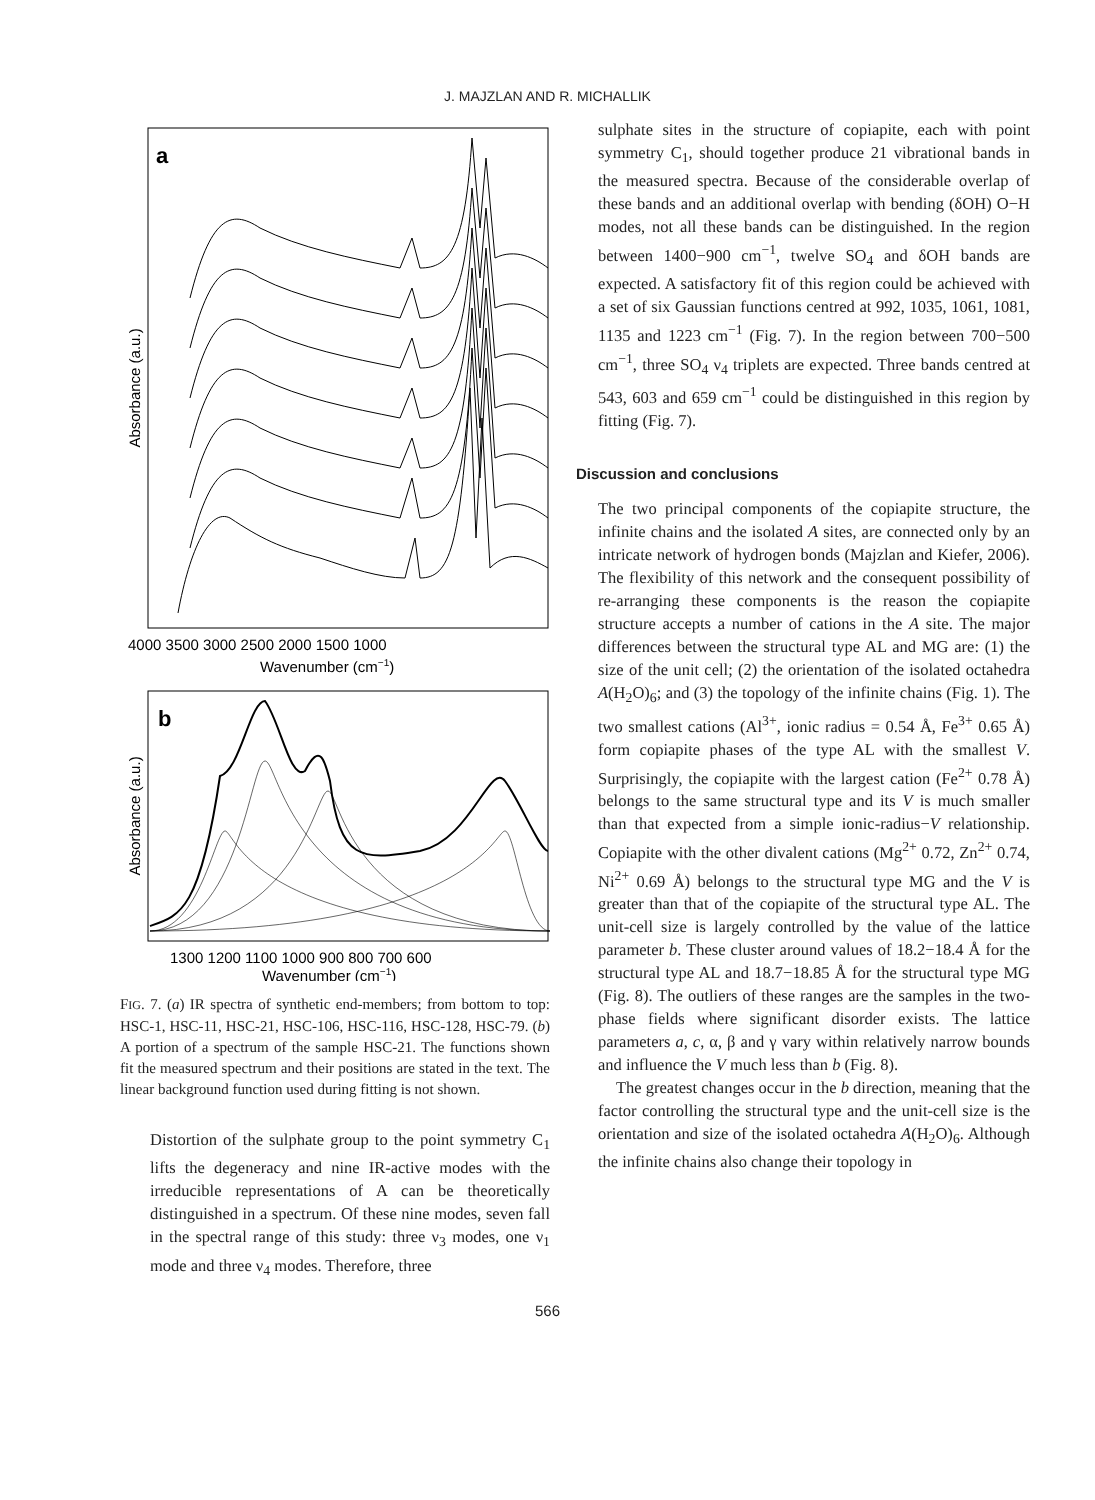J. MAJZLAN AND R. MICHALLIK
a
Absorbance (a.u.)
4000 3500 3000 2500 2000 1500 1000
Wavenumber (cm−1)
b
Absorbance (a.u.)
1300 1200 1100 1000 900 800 700 600
Wavenumber (cm−1)
FIG. 7. (a) IR spectra of synthetic end-members; from bottom to top: HSC-1, HSC-11, HSC-21, HSC-106, HSC-116, HSC-128, HSC-79. (b) A portion of a spectrum of the sample HSC-21. The functions shown fit the measured spectrum and their positions are stated in the text. The linear background function used during fitting is not shown.
Distortion of the sulphate group to the point symmetry C<sub>1</sub> lifts the degeneracy and nine IR-active modes with the irreducible representations of A can be theoretically distinguished in a spectrum. Of these nine modes, seven fall in the spectral range of this study: three ν<sub>3</sub> modes, one ν<sub>1</sub> mode and three ν<sub>4</sub> modes. Therefore, three
sulphate sites in the structure of copiapite, each with point symmetry C<sub>1</sub>, should together produce 21 vibrational bands in the measured spectra. Because of the considerable overlap of these bands and an additional overlap with bending (δOH) O−H modes, not all these bands can be distinguished. In the region between 1400−900 cm<sup>−1</sup>, twelve SO<sub>4</sub> and δOH bands are expected. A satisfactory fit of this region could be achieved with a set of six Gaussian functions centred at 992, 1035, 1061, 1081, 1135 and 1223 cm<sup>−1</sup> (Fig. 7). In the region between 700−500 cm<sup>−1</sup>, three SO<sub>4</sub> ν<sub>4</sub> triplets are expected. Three bands centred at 543, 603 and 659 cm<sup>−1</sup> could be distinguished in this region by fitting (Fig. 7).
Discussion and conclusions
The two principal components of the copiapite structure, the infinite chains and the isolated A sites, are connected only by an intricate network of hydrogen bonds (Majzlan and Kiefer, 2006). The flexibility of this network and the consequent possibility of re-arranging these components is the reason the copiapite structure accepts a number of cations in the A site. The major differences between the structural type AL and MG are: (1) the size of the unit cell; (2) the orientation of the isolated octahedra A(H<sub>2</sub>O)<sub>6</sub>; and (3) the topology of the infinite chains (Fig. 1). The two smallest cations (Al<sup>3+</sup>, ionic radius = 0.54 Å, Fe<sup>3+</sup> 0.65 Å) form copiapite phases of the type AL with the smallest V. Surprisingly, the copiapite with the largest cation (Fe<sup>2+</sup> 0.78 Å) belongs to the same structural type and its V is much smaller than that expected from a simple ionic-radius−V relationship. Copiapite with the other divalent cations (Mg<sup>2+</sup> 0.72, Zn<sup>2+</sup> 0.74, Ni<sup>2+</sup> 0.69 Å) belongs to the structural type MG and the V is greater than that of the copiapite of the structural type AL. The unit-cell size is largely controlled by the value of the lattice parameter b. These cluster around values of 18.2−18.4 Å for the structural type AL and 18.7−18.85 Å for the structural type MG (Fig. 8). The outliers of these ranges are the samples in the two-phase fields where significant disorder exists. The lattice parameters a, c, α, β and γ vary within relatively narrow bounds and influence the V much less than b (Fig. 8).
The greatest changes occur in the b direction, meaning that the factor controlling the structural type and the unit-cell size is the orientation and size of the isolated octahedra A(H<sub>2</sub>O)<sub>6</sub>. Although the infinite chains also change their topology in
566